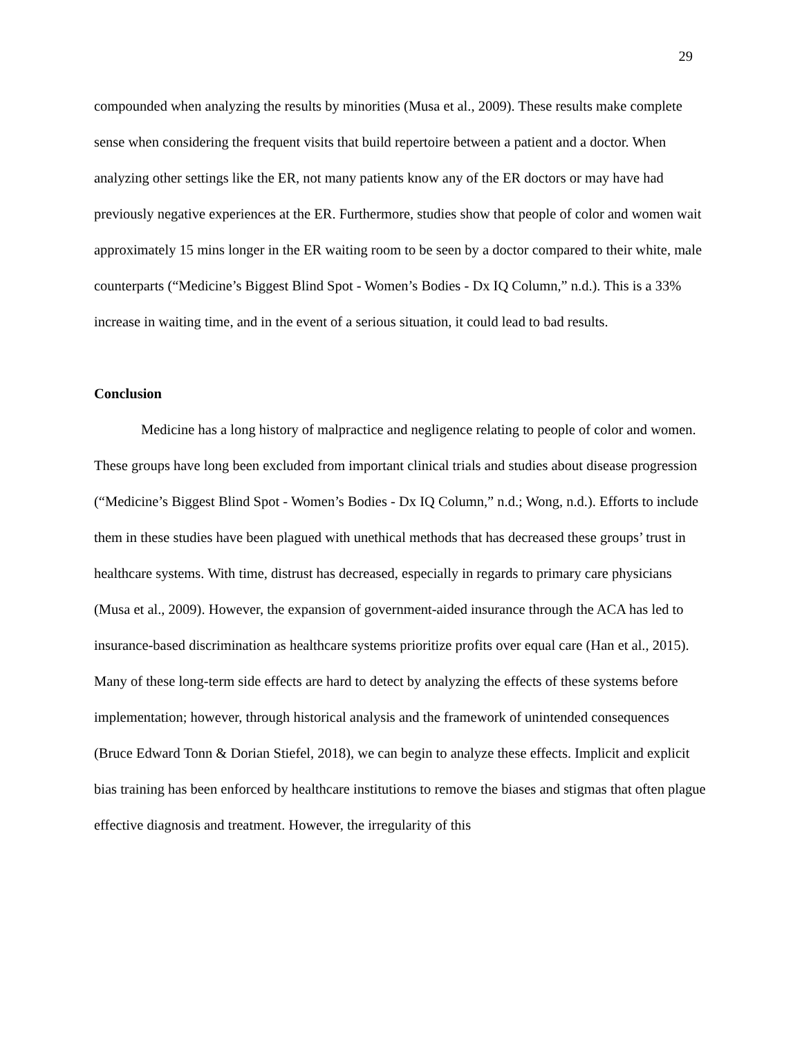29
compounded when analyzing the results by minorities (Musa et al., 2009). These results make complete sense when considering the frequent visits that build repertoire between a patient and a doctor. When analyzing other settings like the ER, not many patients know any of the ER doctors or may have had previously negative experiences at the ER. Furthermore, studies show that people of color and women wait approximately 15 mins longer in the ER waiting room to be seen by a doctor compared to their white, male counterparts (“Medicine’s Biggest Blind Spot - Women’s Bodies - Dx IQ Column,” n.d.). This is a 33% increase in waiting time, and in the event of a serious situation, it could lead to bad results.
Conclusion
Medicine has a long history of malpractice and negligence relating to people of color and women. These groups have long been excluded from important clinical trials and studies about disease progression (“Medicine’s Biggest Blind Spot - Women’s Bodies - Dx IQ Column,” n.d.; Wong, n.d.). Efforts to include them in these studies have been plagued with unethical methods that has decreased these groups’ trust in healthcare systems. With time, distrust has decreased, especially in regards to primary care physicians (Musa et al., 2009). However, the expansion of government-aided insurance through the ACA has led to insurance-based discrimination as healthcare systems prioritize profits over equal care (Han et al., 2015). Many of these long-term side effects are hard to detect by analyzing the effects of these systems before implementation; however, through historical analysis and the framework of unintended consequences (Bruce Edward Tonn & Dorian Stiefel, 2018), we can begin to analyze these effects. Implicit and explicit bias training has been enforced by healthcare institutions to remove the biases and stigmas that often plague effective diagnosis and treatment. However, the irregularity of this